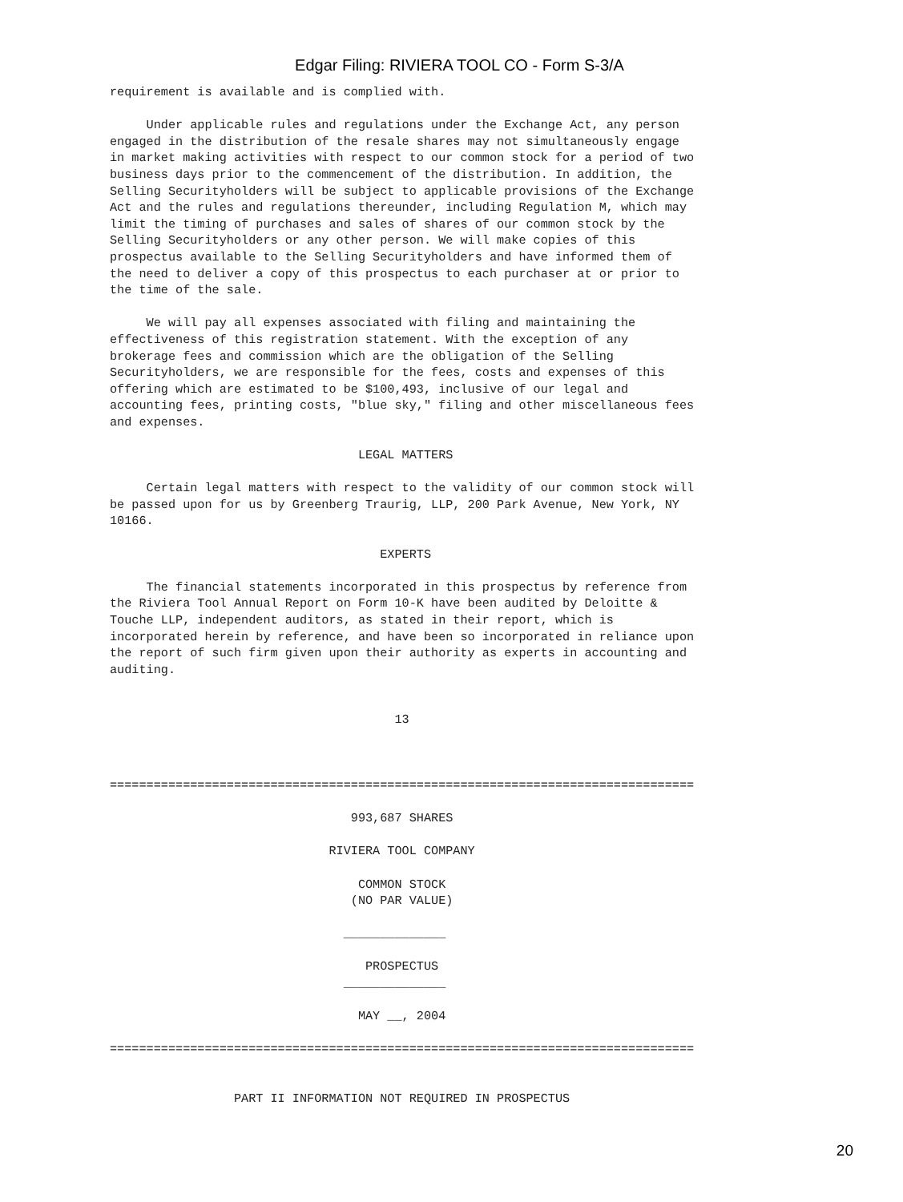Edgar Filing: RIVIERA TOOL CO - Form S-3/A
requirement is available and is complied with.

     Under applicable rules and regulations under the Exchange Act, any person
engaged in the distribution of the resale shares may not simultaneously engage
in market making activities with respect to our common stock for a period of two
business days prior to the commencement of the distribution. In addition, the
Selling Securityholders will be subject to applicable provisions of the Exchange
Act and the rules and regulations thereunder, including Regulation M, which may
limit the timing of purchases and sales of shares of our common stock by the
Selling Securityholders or any other person. We will make copies of this
prospectus available to the Selling Securityholders and have informed them of
the need to deliver a copy of this prospectus to each purchaser at or prior to
the time of the sale.

     We will pay all expenses associated with filing and maintaining the
effectiveness of this registration statement. With the exception of any
brokerage fees and commission which are the obligation of the Selling
Securityholders, we are responsible for the fees, costs and expenses of this
offering which are estimated to be $100,493, inclusive of our legal and
accounting fees, printing costs, "blue sky," filing and other miscellaneous fees
and expenses.

                                  LEGAL MATTERS

     Certain legal matters with respect to the validity of our common stock will
be passed upon for us by Greenberg Traurig, LLP, 200 Park Avenue, New York, NY
10166.

                                     EXPERTS

     The financial statements incorporated in this prospectus by reference from
the Riviera Tool Annual Report on Form 10-K have been audited by Deloitte &
Touche LLP, independent auditors, as stated in their report, which is
incorporated herein by reference, and have been so incorporated in reliance upon
the report of such firm given upon their authority as experts in accounting and
auditing.


                                       13



================================================================================

                                 993,687 SHARES

                              RIVIERA TOOL COMPANY

                                  COMMON STOCK
                                 (NO PAR VALUE)

                                ______________

                                   PROSPECTUS
                                ______________

                                  MAY __, 2004

================================================================================


                 PART II INFORMATION NOT REQUIRED IN PROSPECTUS
20